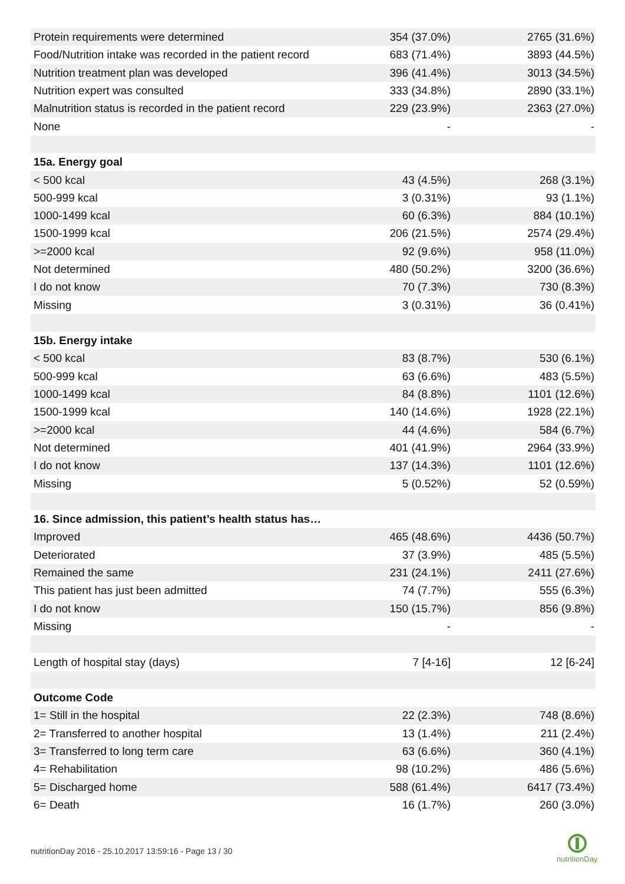| Protein requirements were determined | 354 (37.0%) | 2765 (31.6%) |
| Food/Nutrition intake was recorded in the patient record | 683 (71.4%) | 3893 (44.5%) |
| Nutrition treatment plan was developed | 396 (41.4%) | 3013 (34.5%) |
| Nutrition expert was consulted | 333 (34.8%) | 2890 (33.1%) |
| Malnutrition status is recorded in the patient record | 229 (23.9%) | 2363 (27.0%) |
| None | - | - |
| 15a. Energy goal | | |
| < 500 kcal | 43 (4.5%) | 268 (3.1%) |
| 500-999 kcal | 3 (0.31%) | 93 (1.1%) |
| 1000-1499 kcal | 60 (6.3%) | 884 (10.1%) |
| 1500-1999 kcal | 206 (21.5%) | 2574 (29.4%) |
| >=2000 kcal | 92 (9.6%) | 958 (11.0%) |
| Not determined | 480 (50.2%) | 3200 (36.6%) |
| I do not know | 70 (7.3%) | 730 (8.3%) |
| Missing | 3 (0.31%) | 36 (0.41%) |
| 15b. Energy intake | | |
| < 500 kcal | 83 (8.7%) | 530 (6.1%) |
| 500-999 kcal | 63 (6.6%) | 483 (5.5%) |
| 1000-1499 kcal | 84 (8.8%) | 1101 (12.6%) |
| 1500-1999 kcal | 140 (14.6%) | 1928 (22.1%) |
| >=2000 kcal | 44 (4.6%) | 584 (6.7%) |
| Not determined | 401 (41.9%) | 2964 (33.9%) |
| I do not know | 137 (14.3%) | 1101 (12.6%) |
| Missing | 5 (0.52%) | 52 (0.59%) |
| 16. Since admission, this patient’s health status has… | | |
| Improved | 465 (48.6%) | 4436 (50.7%) |
| Deteriorated | 37 (3.9%) | 485 (5.5%) |
| Remained the same | 231 (24.1%) | 2411 (27.6%) |
| This patient has just been admitted | 74 (7.7%) | 555 (6.3%) |
| I do not know | 150 (15.7%) | 856 (9.8%) |
| Missing | - | - |
| Length of hospital stay (days) | 7 [4-16] | 12 [6-24] |
| Outcome Code | | |
| 1= Still in the hospital | 22 (2.3%) | 748 (8.6%) |
| 2= Transferred to another hospital | 13 (1.4%) | 211 (2.4%) |
| 3= Transferred to long term care | 63 (6.6%) | 360 (4.1%) |
| 4= Rehabilitation | 98 (10.2%) | 486 (5.6%) |
| 5= Discharged home | 588 (61.4%) | 6417 (73.4%) |
| 6= Death | 16 (1.7%) | 260 (3.0%) |
nutritionDay 2016 - 25.10.2017 13:59:16 - Page 13 / 30
nutritionDay